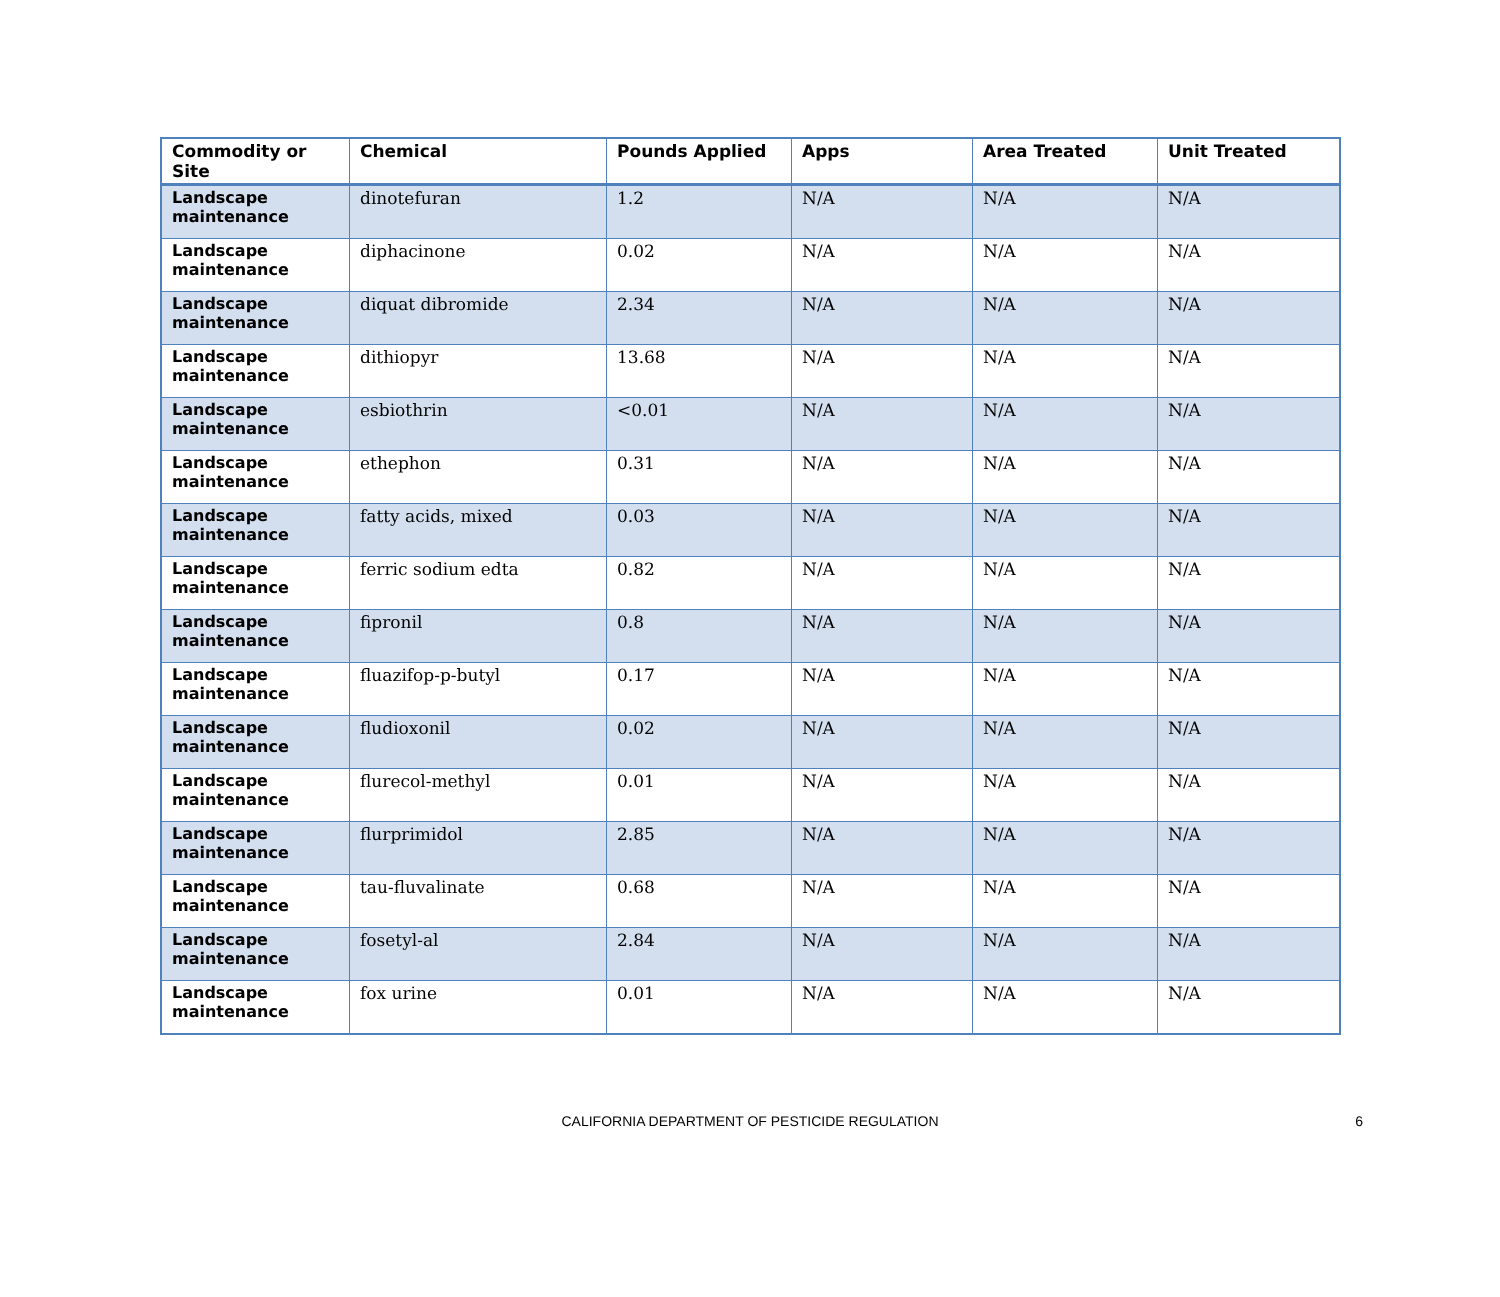| Commodity or Site | Chemical | Pounds Applied | Apps | Area Treated | Unit Treated |
| --- | --- | --- | --- | --- | --- |
| Landscape maintenance | dinotefuran | 1.2 | N/A | N/A | N/A |
| Landscape maintenance | diphacinone | 0.02 | N/A | N/A | N/A |
| Landscape maintenance | diquat dibromide | 2.34 | N/A | N/A | N/A |
| Landscape maintenance | dithiopyr | 13.68 | N/A | N/A | N/A |
| Landscape maintenance | esbiothrin | <0.01 | N/A | N/A | N/A |
| Landscape maintenance | ethephon | 0.31 | N/A | N/A | N/A |
| Landscape maintenance | fatty acids, mixed | 0.03 | N/A | N/A | N/A |
| Landscape maintenance | ferric sodium edta | 0.82 | N/A | N/A | N/A |
| Landscape maintenance | fipronil | 0.8 | N/A | N/A | N/A |
| Landscape maintenance | fluazifop-p-butyl | 0.17 | N/A | N/A | N/A |
| Landscape maintenance | fludioxonil | 0.02 | N/A | N/A | N/A |
| Landscape maintenance | flurecol-methyl | 0.01 | N/A | N/A | N/A |
| Landscape maintenance | flurprimidol | 2.85 | N/A | N/A | N/A |
| Landscape maintenance | tau-fluvalinate | 0.68 | N/A | N/A | N/A |
| Landscape maintenance | fosetyl-al | 2.84 | N/A | N/A | N/A |
| Landscape maintenance | fox urine | 0.01 | N/A | N/A | N/A |
CALIFORNIA DEPARTMENT OF PESTICIDE REGULATION
6